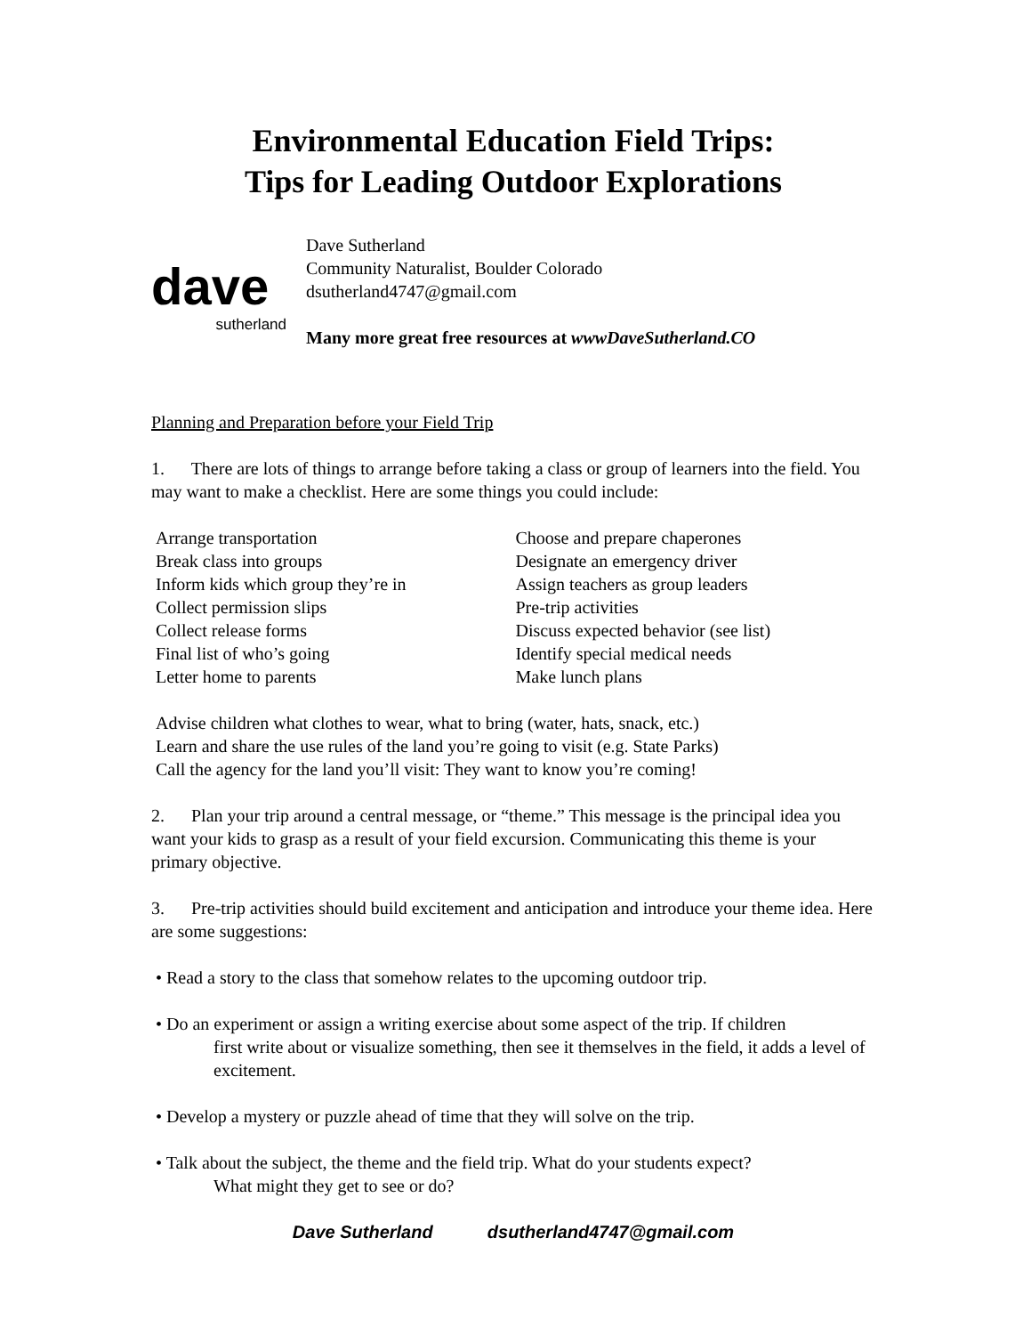Environmental Education Field Trips:
Tips for Leading Outdoor Explorations
dave
sutherland
Dave Sutherland
Community Naturalist, Boulder Colorado
dsutherland4747@gmail.com
Many more great free resources at wwwDaveSutherland.CO
Planning and Preparation before your Field Trip
1. There are lots of things to arrange before taking a class or group of learners into the field. You may want to make a checklist. Here are some things you could include:
Arrange transportation
Break class into groups
Inform kids which group they’re in
Collect permission slips
Collect release forms
Final list of who’s going
Letter home to parents
Choose and prepare chaperones
Designate an emergency driver
Assign teachers as group leaders
Pre-trip activities
Discuss expected behavior (see list)
Identify special medical needs
Make lunch plans
Advise children what clothes to wear, what to bring (water, hats, snack, etc.)
Learn and share the use rules of the land you’re going to visit (e.g. State Parks)
Call the agency for the land you’ll visit: They want to know you’re coming!
2. Plan your trip around a central message, or “theme.” This message is the principal idea you want your kids to grasp as a result of your field excursion. Communicating this theme is your primary objective.
3. Pre-trip activities should build excitement and anticipation and introduce your theme idea. Here are some suggestions:
• Read a story to the class that somehow relates to the upcoming outdoor trip.
• Do an experiment or assign a writing exercise about some aspect of the trip. If children
first write about or visualize something, then see it themselves in the field, it adds a level of excitement.
• Develop a mystery or puzzle ahead of time that they will solve on the trip.
• Talk about the subject, the theme and the field trip. What do your students expect?
What might they get to see or do?
Dave Sutherland dsutherland4747@gmail.com